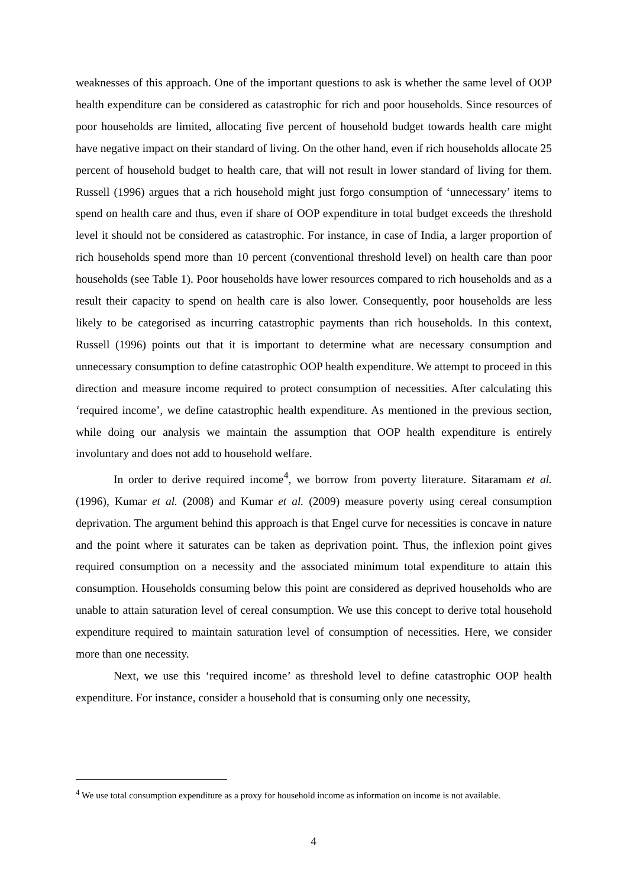weaknesses of this approach. One of the important questions to ask is whether the same level of OOP health expenditure can be considered as catastrophic for rich and poor households. Since resources of poor households are limited, allocating five percent of household budget towards health care might have negative impact on their standard of living. On the other hand, even if rich households allocate 25 percent of household budget to health care, that will not result in lower standard of living for them. Russell (1996) argues that a rich household might just forgo consumption of ‘unnecessary’ items to spend on health care and thus, even if share of OOP expenditure in total budget exceeds the threshold level it should not be considered as catastrophic. For instance, in case of India, a larger proportion of rich households spend more than 10 percent (conventional threshold level) on health care than poor households (see Table 1). Poor households have lower resources compared to rich households and as a result their capacity to spend on health care is also lower. Consequently, poor households are less likely to be categorised as incurring catastrophic payments than rich households. In this context, Russell (1996) points out that it is important to determine what are necessary consumption and unnecessary consumption to define catastrophic OOP health expenditure. We attempt to proceed in this direction and measure income required to protect consumption of necessities. After calculating this ‘required income’, we define catastrophic health expenditure. As mentioned in the previous section, while doing our analysis we maintain the assumption that OOP health expenditure is entirely involuntary and does not add to household welfare.
In order to derive required income<sup>4</sup>, we borrow from poverty literature. Sitaramam et al. (1996), Kumar et al. (2008) and Kumar et al. (2009) measure poverty using cereal consumption deprivation. The argument behind this approach is that Engel curve for necessities is concave in nature and the point where it saturates can be taken as deprivation point. Thus, the inflexion point gives required consumption on a necessity and the associated minimum total expenditure to attain this consumption. Households consuming below this point are considered as deprived households who are unable to attain saturation level of cereal consumption. We use this concept to derive total household expenditure required to maintain saturation level of consumption of necessities. Here, we consider more than one necessity.
Next, we use this ‘required income’ as threshold level to define catastrophic OOP health expenditure. For instance, consider a household that is consuming only one necessity,
<sup>4</sup> We use total consumption expenditure as a proxy for household income as information on income is not available.
4